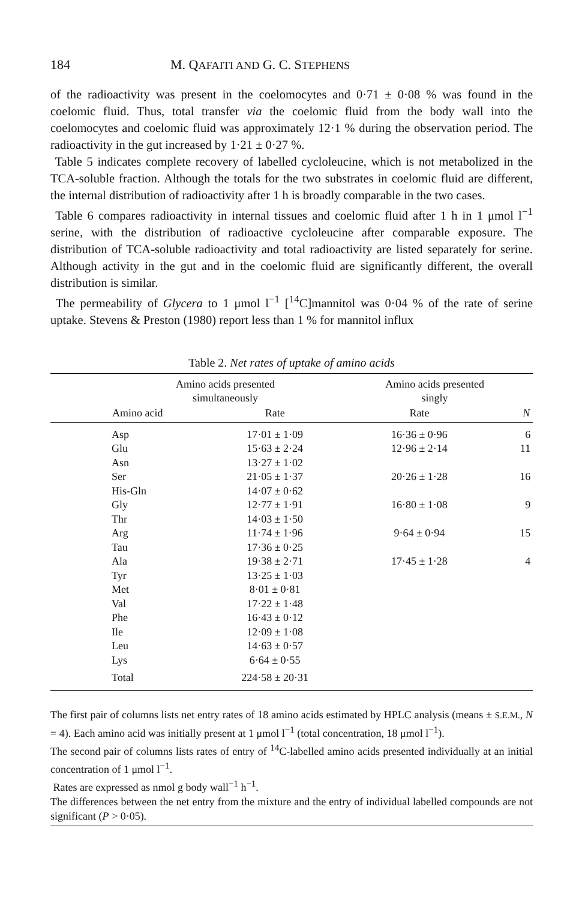184 M. QAFAITI AND G. C. STEPHENS
of the radioactivity was present in the coelomocytes and 0·71 ± 0·08 % was found in the coelomic fluid. Thus, total transfer via the coelomic fluid from the body wall into the coelomocytes and coelomic fluid was approximately 12·1 % during the observation period. The radioactivity in the gut increased by 1·21 ± 0·27 %.
Table 5 indicates complete recovery of labelled cycloleucine, which is not metabolized in the TCA-soluble fraction. Although the totals for the two substrates in coelomic fluid are different, the internal distribution of radioactivity after 1 h is broadly comparable in the two cases.
Table 6 compares radioactivity in internal tissues and coelomic fluid after 1 h in 1 μmol l<sup>−1</sup> serine, with the distribution of radioactive cycloleucine after comparable exposure. The distribution of TCA-soluble radioactivity and total radioactivity are listed separately for serine. Although activity in the gut and in the coelomic fluid are significantly different, the overall distribution is similar.
The permeability of Glycera to 1 μmol l<sup>−1</sup> [<sup>14</sup>C]mannitol was 0·04 % of the rate of serine uptake. Stevens & Preston (1980) report less than 1 % for mannitol influx
Table 2. Net rates of uptake of amino acids
| | Amino acids presented simultaneously | | Amino acids presented singly | | |
| --- | --- | --- | --- | --- | --- |
| | Amino acid | Rate | Rate | N | |
| | Asp | 17·01 ± 1·09 | 16·36 ± 0·96 | 6 | |
| | Glu | 15·63 ± 2·24 | 12·96 ± 2·14 | 11 | |
| | Asn | 13·27 ± 1·02 | | | |
| | Ser | 21·05 ± 1·37 | 20·26 ± 1·28 | 16 | |
| | His-Gln | 14·07 ± 0·62 | | | |
| | Gly | 12·77 ± 1·91 | 16·80 ± 1·08 | 9 | |
| | Thr | 14·03 ± 1·50 | | | |
| | Arg | 11·74 ± 1·96 | 9·64 ± 0·94 | 15 | |
| | Tau | 17·36 ± 0·25 | | | |
| | Ala | 19·38 ± 2·71 | 17·45 ± 1·28 | 4 | |
| | Tyr | 13·25 ± 1·03 | | | |
| | Met | 8·01 ± 0·81 | | | |
| | Val | 17·22 ± 1·48 | | | |
| | Phe | 16·43 ± 0·12 | | | |
| | Ile | 12·09 ± 1·08 | | | |
| | Leu | 14·63 ± 0·57 | | | |
| | Lys | 6·64 ± 0·55 | | | |
| | Total | 224·58 ± 20·31 | | | |
The first pair of columns lists net entry rates of 18 amino acids estimated by HPLC analysis (means ± S.E.M., N = 4). Each amino acid was initially present at 1 μmol l<sup>−1</sup> (total concentration, 18 μmol l<sup>−1</sup>).
The second pair of columns lists rates of entry of <sup>14</sup>C-labelled amino acids presented individually at an initial concentration of 1 μmol l<sup>−1</sup>.
Rates are expressed as nmol g body wall<sup>−1</sup> h<sup>−1</sup>.
The differences between the net entry from the mixture and the entry of individual labelled compounds are not significant (P > 0·05).